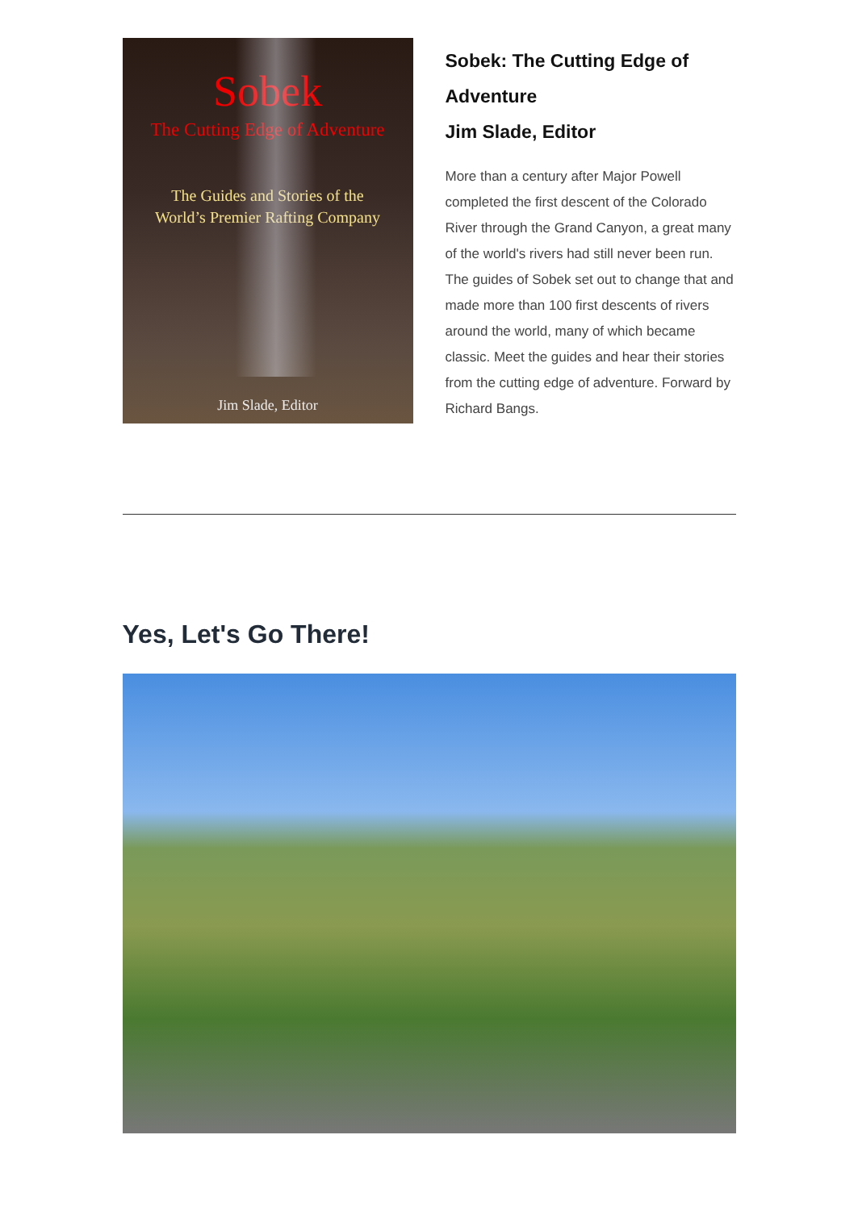Sobek
The Cutting Edge of Adventure
The Guides and Stories of the
World’s Premier Rafting Company
Jim Slade, Editor
Sobek: The Cutting Edge of Adventure
Jim Slade, Editor
More than a century after Major Powell completed the first descent of the Colorado River through the Grand Canyon, a great many of the world's rivers had still never been run. The guides of Sobek set out to change that and made more than 100 first descents of rivers around the world, many of which became classic. Meet the guides and hear their stories from the cutting edge of adventure. Forward by Richard Bangs.
Yes, Let's Go There!